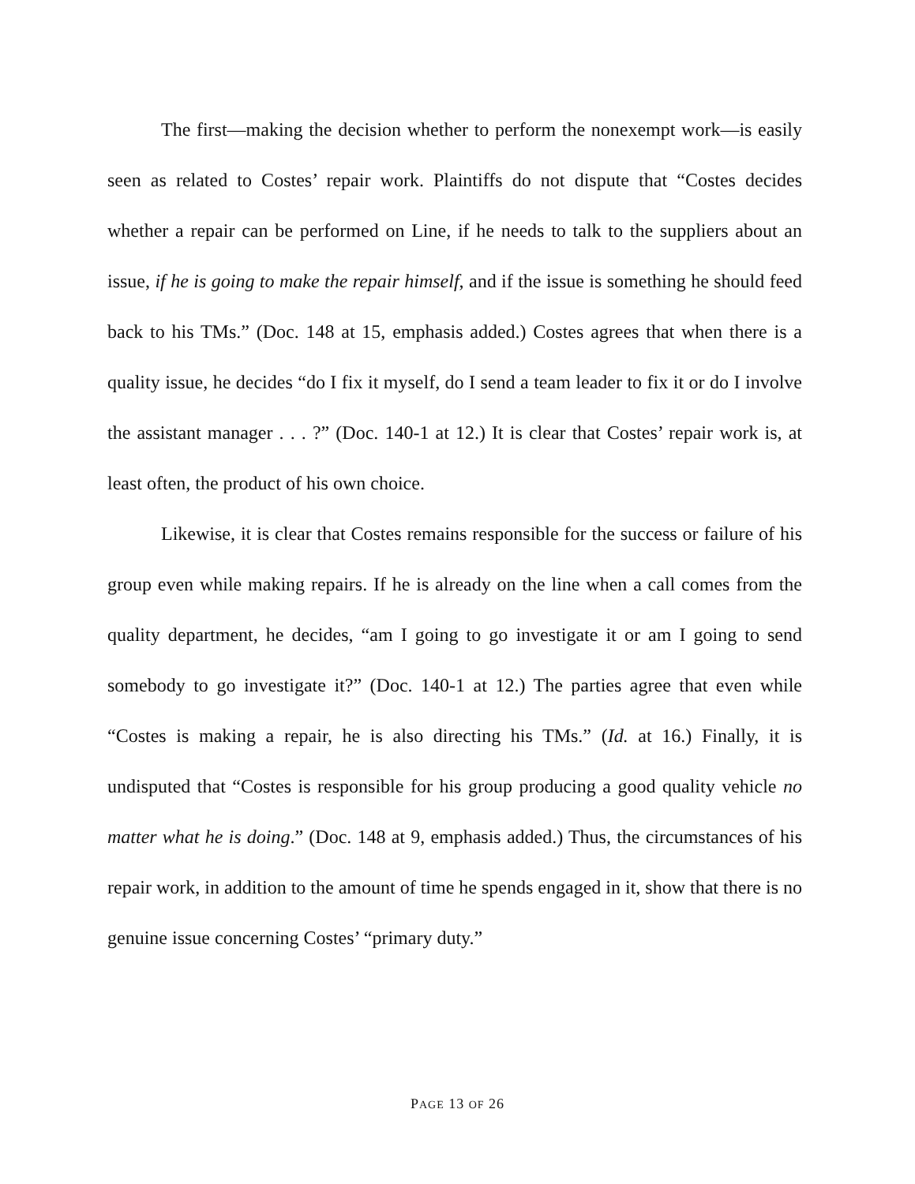The first—making the decision whether to perform the nonexempt work—is easily seen as related to Costes’ repair work. Plaintiffs do not dispute that “Costes decides whether a repair can be performed on Line, if he needs to talk to the suppliers about an issue, if he is going to make the repair himself, and if the issue is something he should feed back to his TMs.” (Doc. 148 at 15, emphasis added.) Costes agrees that when there is a quality issue, he decides “do I fix it myself, do I send a team leader to fix it or do I involve the assistant manager . . . ?” (Doc. 140-1 at 12.) It is clear that Costes’ repair work is, at least often, the product of his own choice.
Likewise, it is clear that Costes remains responsible for the success or failure of his group even while making repairs. If he is already on the line when a call comes from the quality department, he decides, “am I going to go investigate it or am I going to send somebody to go investigate it?” (Doc. 140-1 at 12.) The parties agree that even while “Costes is making a repair, he is also directing his TMs.” (Id. at 16.) Finally, it is undisputed that “Costes is responsible for his group producing a good quality vehicle no matter what he is doing.” (Doc. 148 at 9, emphasis added.) Thus, the circumstances of his repair work, in addition to the amount of time he spends engaged in it, show that there is no genuine issue concerning Costes’ “primary duty.”
PAGE 13 OF 26